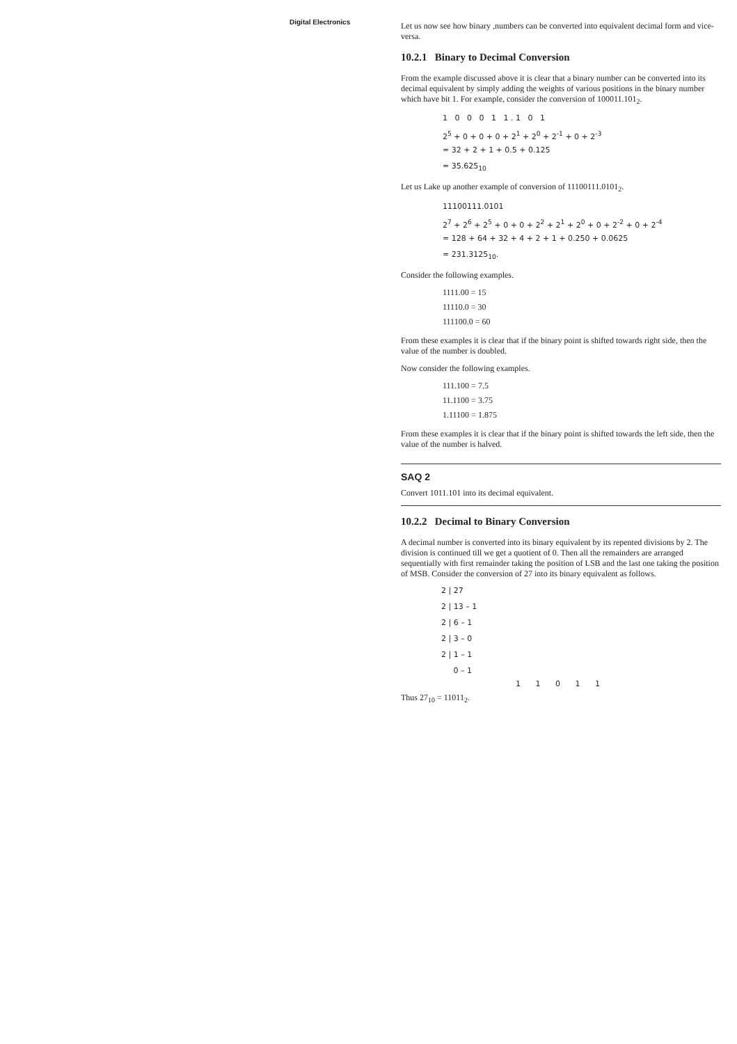Digital Electronics
Let us now see how binary ,numbers can be converted into equivalent decimal form and vice-versa.
10.2.1 Binary to Decimal Conversion
From the example discussed above it is clear that a binary number can be converted into its decimal equivalent by simply adding the weights of various positions in the binary number which have bit 1. For example, consider the conversion of 100011.101<sub>2</sub>.
1 0 0 0 1 1 . 1 0 1
2<sup>5</sup> + 0 + 0 + 0 + 2<sup>1</sup> + 2<sup>0</sup> + 2<sup>-1</sup> + 0 + 2<sup>-3</sup>
= 32 + 2 + 1 + 0.5 + 0.125
= 35.625<sub>10</sub>
Let us Lake up another example of conversion of 11100111.0101<sub>2</sub>.
11100111.0101
2<sup>7</sup> + 2<sup>6</sup> + 2<sup>5</sup> + 0 + 0 + 2<sup>2</sup> + 2<sup>1</sup> + 2<sup>0</sup> + 0 + 2<sup>-2</sup> + 0 + 2<sup>-4</sup>
= 128 + 64 + 32 + 4 + 2 + 1 + 0.250 + 0.0625
= 231.3125<sub>10</sub>.
Consider the following examples.
1111.00 = 15
11110.0 = 30
111100.0 = 60
From these examples it is clear that if the binary point is shifted towards right side, then the value of the number is doubled.
Now consider the following examples.
111.100 = 7.5
11.1100 = 3.75
1.11100 = 1.875
From these examples it is clear that if the binary point is shifted towards the left side, then the value of the number is halved.
SAQ 2
Convert 1011.101 into its decimal equivalent.
10.2.2 Decimal to Binary Conversion
A decimal number is converted into its binary equivalent by its repented divisions by 2. The division is continued till we get a quotient of 0. Then all the remainders are arranged sequentially with first remainder taking the position of LSB and the last one taking the position of MSB. Consider the conversion of 27 into its binary equivalent as follows.
2 | 27
2 | 13 – 1
2 | 6 – 1
2 | 3 – 0
2 | 1 – 1
0 – 1
1 1 0 1 1
Thus 27<sub>10</sub> = 11011<sub>2</sub>.